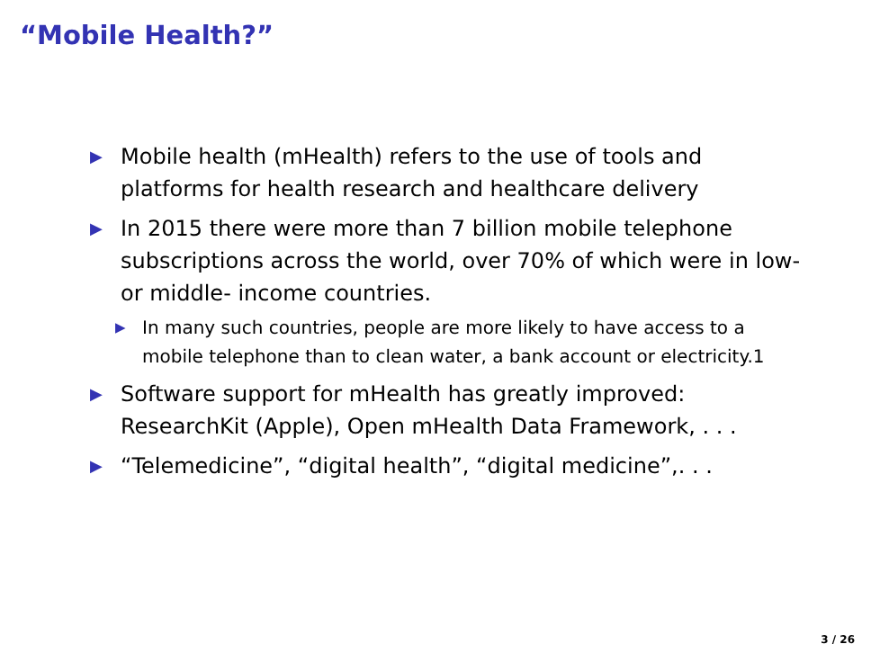“Mobile Health?”
▶ Mobile health (mHealth) refers to the use of tools and platforms for health research and healthcare delivery
▶ In 2015 there were more than 7 billion mobile telephone subscriptions across the world, over 70% of which were in low- or middle- income countries.
▶ In many such countries, people are more likely to have access to a mobile telephone than to clean water, a bank account or electricity.1
▶ Software support for mHealth has greatly improved: ResearchKit (Apple), Open mHealth Data Framework, . . .
▶ “Telemedicine”, “digital health”, “digital medicine”,. . .
3 / 26